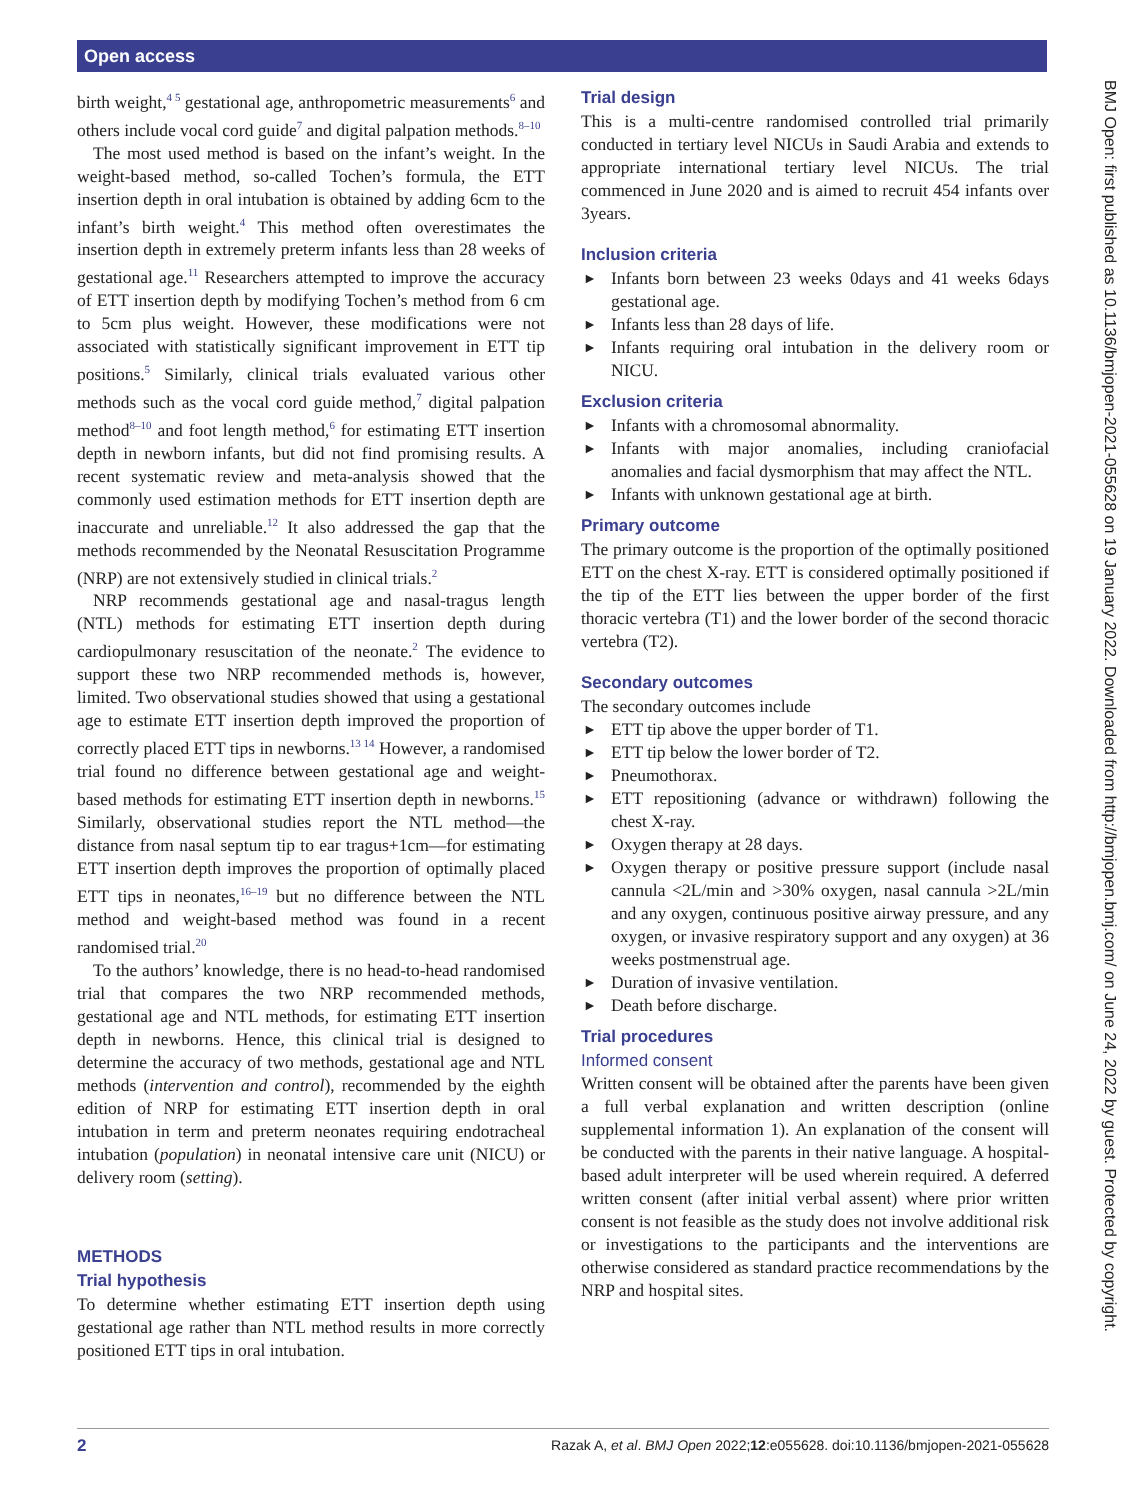Open access
BMJ Open: first published as 10.1136/bmjopen-2021-055628 on 19 January 2022. Downloaded from http://bmjopen.bmj.com/ on June 24, 2022 by guest. Protected by copyright.
birth weight,<sup>4 5</sup> gestational age, anthropometric measurements<sup>6</sup> and others include vocal cord guide<sup>7</sup> and digital palpation methods.<sup>8–10</sup>
The most used method is based on the infant’s weight. In the weight-based method, so-called Tochen’s formula, the ETT insertion depth in oral intubation is obtained by adding 6cm to the infant’s birth weight.<sup>4</sup> This method often overestimates the insertion depth in extremely preterm infants less than 28 weeks of gestational age.<sup>11</sup> Researchers attempted to improve the accuracy of ETT insertion depth by modifying Tochen’s method from 6 cm to 5cm plus weight. However, these modifications were not associated with statistically significant improvement in ETT tip positions.<sup>5</sup> Similarly, clinical trials evaluated various other methods such as the vocal cord guide method,<sup>7</sup> digital palpation method<sup>8–10</sup> and foot length method,<sup>6</sup> for estimating ETT insertion depth in newborn infants, but did not find promising results. A recent systematic review and meta-analysis showed that the commonly used estimation methods for ETT insertion depth are inaccurate and unreliable.<sup>12</sup> It also addressed the gap that the methods recommended by the Neonatal Resuscitation Programme (NRP) are not extensively studied in clinical trials.<sup>2</sup>
NRP recommends gestational age and nasal-tragus length (NTL) methods for estimating ETT insertion depth during cardiopulmonary resuscitation of the neonate.<sup>2</sup> The evidence to support these two NRP recommended methods is, however, limited. Two observational studies showed that using a gestational age to estimate ETT insertion depth improved the proportion of correctly placed ETT tips in newborns.<sup>13 14</sup> However, a randomised trial found no difference between gestational age and weight-based methods for estimating ETT insertion depth in newborns.<sup>15</sup> Similarly, observational studies report the NTL method—the distance from nasal septum tip to ear tragus+1cm—for estimating ETT insertion depth improves the proportion of optimally placed ETT tips in neonates,<sup>16–19</sup> but no difference between the NTL method and weight-based method was found in a recent randomised trial.<sup>20</sup>
To the authors’ knowledge, there is no head-to-head randomised trial that compares the two NRP recommended methods, gestational age and NTL methods, for estimating ETT insertion depth in newborns. Hence, this clinical trial is designed to determine the accuracy of two methods, gestational age and NTL methods (intervention and control), recommended by the eighth edition of NRP for estimating ETT insertion depth in oral intubation in term and preterm neonates requiring endotracheal intubation (population) in neonatal intensive care unit (NICU) or delivery room (setting).
METHODS
Trial hypothesis
To determine whether estimating ETT insertion depth using gestational age rather than NTL method results in more correctly positioned ETT tips in oral intubation.
Trial design
This is a multi-centre randomised controlled trial primarily conducted in tertiary level NICUs in Saudi Arabia and extends to appropriate international tertiary level NICUs. The trial commenced in June 2020 and is aimed to recruit 454 infants over 3years.
Inclusion criteria
► Infants born between 23 weeks 0days and 41 weeks 6days gestational age.
► Infants less than 28 days of life.
► Infants requiring oral intubation in the delivery room or NICU.
Exclusion criteria
► Infants with a chromosomal abnormality.
► Infants with major anomalies, including craniofacial anomalies and facial dysmorphism that may affect the NTL.
► Infants with unknown gestational age at birth.
Primary outcome
The primary outcome is the proportion of the optimally positioned ETT on the chest X-ray. ETT is considered optimally positioned if the tip of the ETT lies between the upper border of the first thoracic vertebra (T1) and the lower border of the second thoracic vertebra (T2).
Secondary outcomes
The secondary outcomes include
► ETT tip above the upper border of T1.
► ETT tip below the lower border of T2.
► Pneumothorax.
► ETT repositioning (advance or withdrawn) following the chest X-ray.
► Oxygen therapy at 28 days.
► Oxygen therapy or positive pressure support (include nasal cannula <2L/min and >30% oxygen, nasal cannula >2L/min and any oxygen, continuous positive airway pressure, and any oxygen, or invasive respiratory support and any oxygen) at 36 weeks postmenstrual age.
► Duration of invasive ventilation.
► Death before discharge.
Trial procedures
Informed consent
Written consent will be obtained after the parents have been given a full verbal explanation and written description (online supplemental information 1). An explanation of the consent will be conducted with the parents in their native language. A hospital-based adult interpreter will be used wherein required. A deferred written consent (after initial verbal assent) where prior written consent is not feasible as the study does not involve additional risk or investigations to the participants and the interventions are otherwise considered as standard practice recommendations by the NRP and hospital sites.
2 Razak A, et al. BMJ Open 2022;12:e055628. doi:10.1136/bmjopen-2021-055628